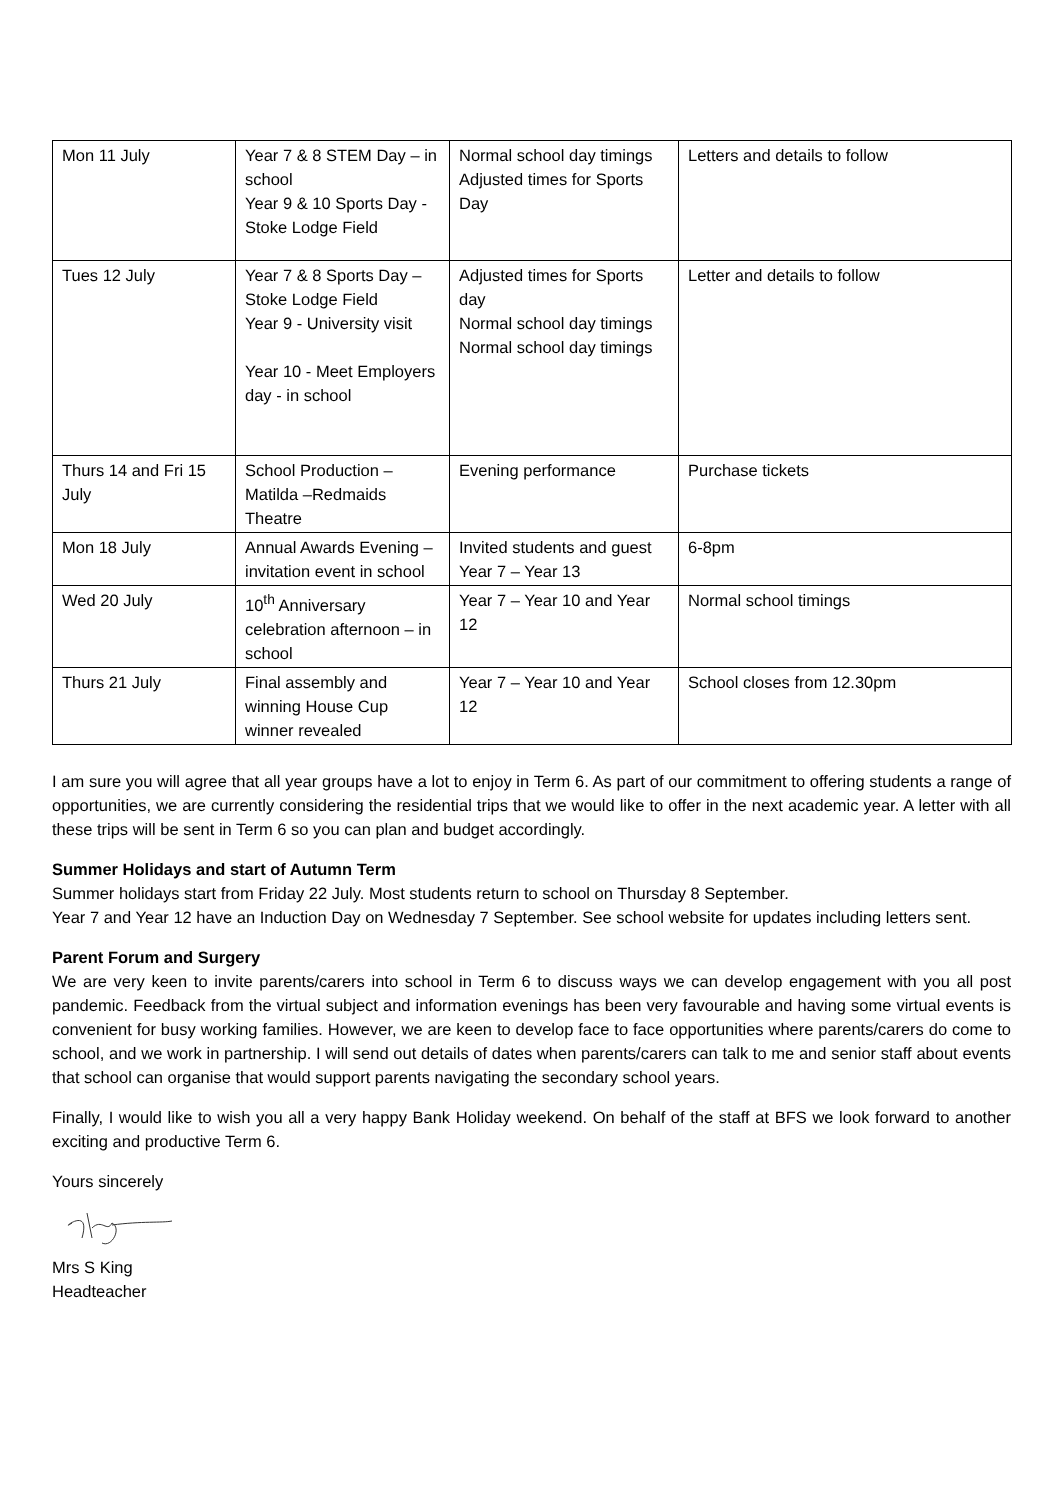| Mon 11 July | Year 7 & 8 STEM Day – in school Year 9 & 10 Sports Day - Stoke Lodge Field | Normal school day timings Adjusted times for Sports Day | Letters and details to follow |
| Tues 12 July | Year 7 & 8 Sports Day – Stoke Lodge Field Year 9 - University visit Year 10 - Meet Employers day - in school | Adjusted times for Sports day Normal school day timings Normal school day timings | Letter and details to follow |
| Thurs 14 and Fri 15 July | School Production – Matilda –Redmaids Theatre | Evening performance | Purchase tickets |
| Mon 18 July | Annual Awards Evening – invitation event in school | Invited students and guest Year 7 – Year 13 | 6-8pm |
| Wed 20 July | 10<sup>th</sup> Anniversary celebration afternoon – in school | Year 7 – Year 10 and Year 12 | Normal school timings |
| Thurs 21 July | Final assembly and winning House Cup winner revealed | Year 7 – Year 10 and Year 12 | School closes from 12.30pm |
I am sure you will agree that all year groups have a lot to enjoy in Term 6. As part of our commitment to offering students a range of opportunities, we are currently considering the residential trips that we would like to offer in the next academic year. A letter with all these trips will be sent in Term 6 so you can plan and budget accordingly.
Summer Holidays and start of Autumn Term
Summer holidays start from Friday 22 July. Most students return to school on Thursday 8 September.
Year 7 and Year 12 have an Induction Day on Wednesday 7 September. See school website for updates including letters sent.
Parent Forum and Surgery
We are very keen to invite parents/carers into school in Term 6 to discuss ways we can develop engagement with you all post pandemic. Feedback from the virtual subject and information evenings has been very favourable and having some virtual events is convenient for busy working families. However, we are keen to develop face to face opportunities where parents/carers do come to school, and we work in partnership. I will send out details of dates when parents/carers can talk to me and senior staff about events that school can organise that would support parents navigating the secondary school years.
Finally, I would like to wish you all a very happy Bank Holiday weekend. On behalf of the staff at BFS we look forward to another exciting and productive Term 6.
Yours sincerely
Mrs S King
Headteacher